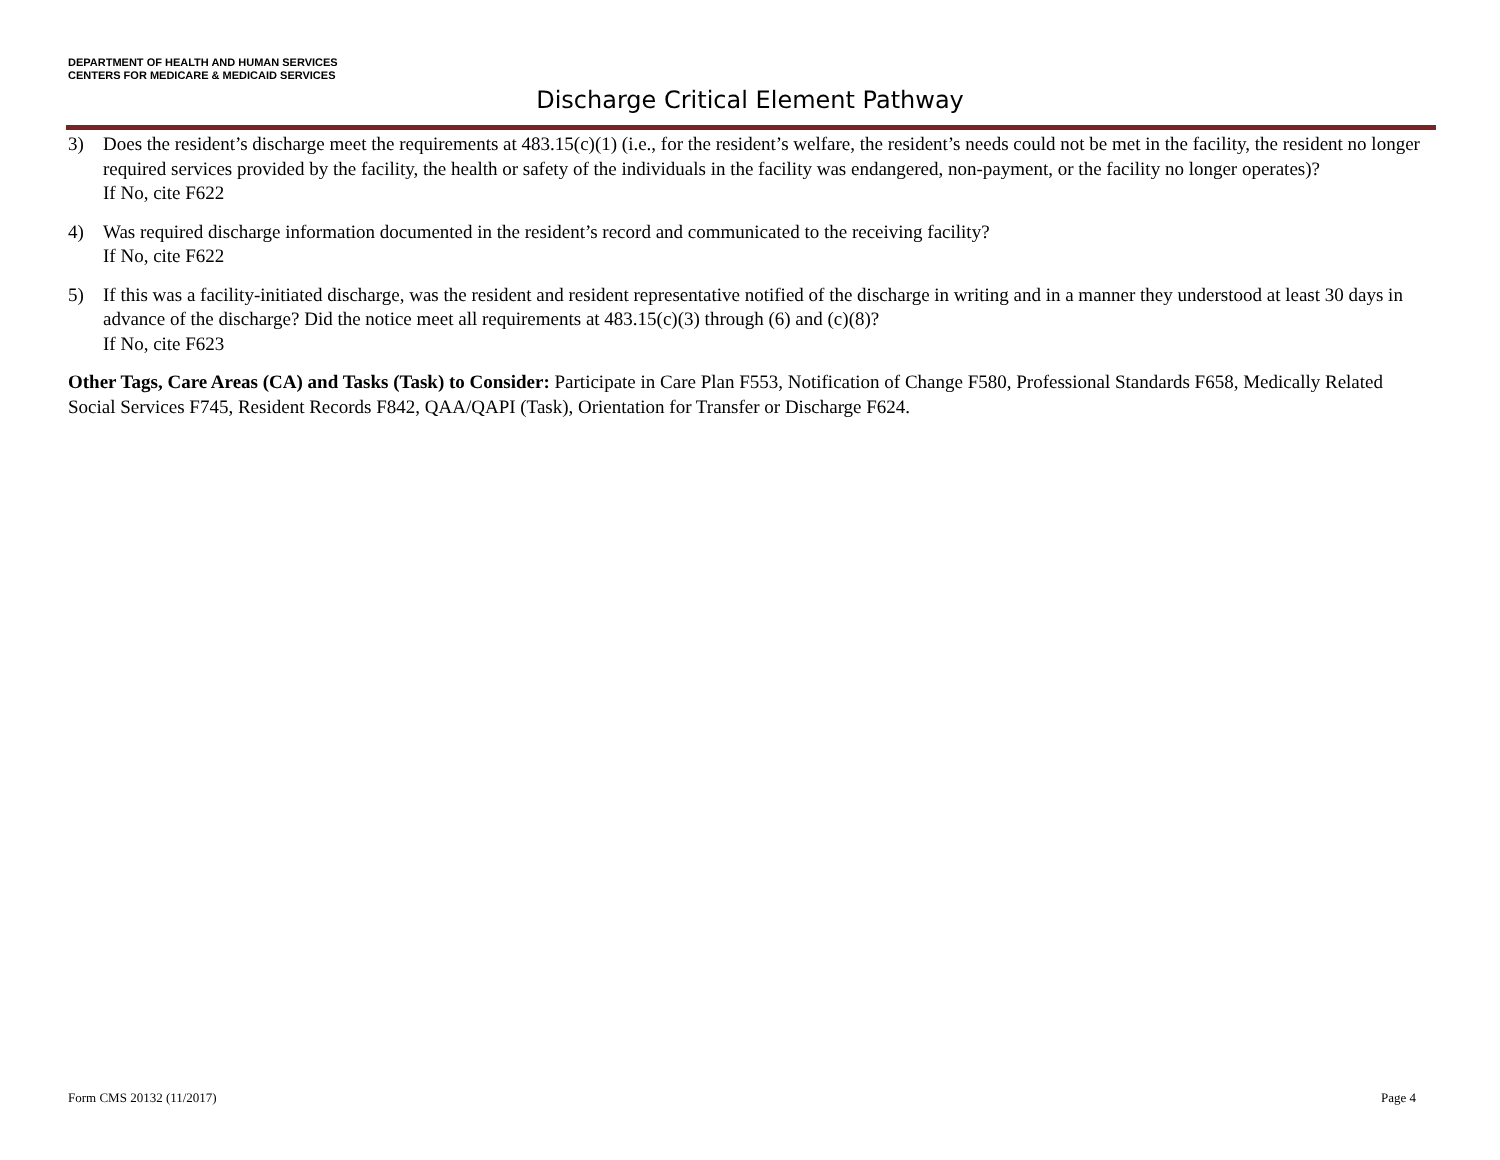DEPARTMENT OF HEALTH AND HUMAN SERVICES
CENTERS FOR MEDICARE & MEDICAID SERVICES
Discharge Critical Element Pathway
3) Does the resident’s discharge meet the requirements at 483.15(c)(1) (i.e., for the resident’s welfare, the resident’s needs could not be met in the facility, the resident no longer required services provided by the facility, the health or safety of the individuals in the facility was endangered, non-payment, or the facility no longer operates)?
If No, cite F622
4) Was required discharge information documented in the resident’s record and communicated to the receiving facility?
If No, cite F622
5) If this was a facility-initiated discharge, was the resident and resident representative notified of the discharge in writing and in a manner they understood at least 30 days in advance of the discharge? Did the notice meet all requirements at 483.15(c)(3) through (6) and (c)(8)?
If No, cite F623
Other Tags, Care Areas (CA) and Tasks (Task) to Consider: Participate in Care Plan F553, Notification of Change F580, Professional Standards F658, Medically Related Social Services F745, Resident Records F842, QAA/QAPI (Task), Orientation for Transfer or Discharge F624.
Form CMS 20132 (11/2017) Page 4